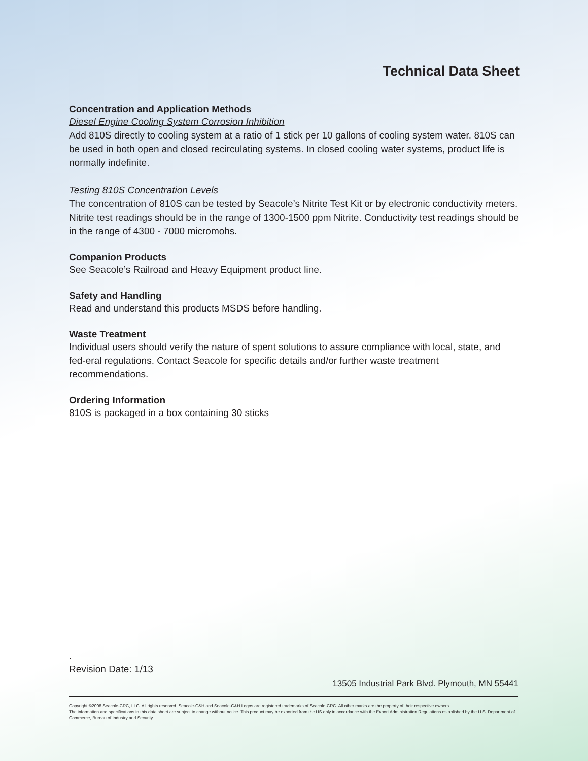Technical Data Sheet
Concentration and Application Methods
Diesel Engine Cooling System Corrosion Inhibition
Add 810S directly to cooling system at a ratio of 1 stick per 10 gallons of cooling system water. 810S can be used in both open and closed recirculating systems. In closed cooling water systems, product life is normally indefinite.
Testing 810S Concentration Levels
The concentration of 810S can be tested by Seacole’s Nitrite Test Kit or by electronic conductivity meters. Nitrite test readings should be in the range of 1300-1500 ppm Nitrite. Conductivity test readings should be in the range of 4300 - 7000 micromohs.
Companion Products
See Seacole’s Railroad and Heavy Equipment product line.
Safety and Handling
Read and understand this products MSDS before handling.
Waste Treatment
Individual users should verify the nature of spent solutions to assure compliance with local, state, and fed-eral regulations. Contact Seacole for specific details and/or further waste treatment recommendations.
Ordering Information
810S is packaged in a box containing 30 sticks
.
Revision Date: 1/13
13505 Industrial Park Blvd. Plymouth, MN 55441
Copyright ©2008 Seacole-CRC, LLC. All rights reserved. Seacole-C&H and Seacole-C&H Logos are registered trademarks of Seacole-CRC. All other marks are the property of their respective owners.
The information and specifications in this data sheet are subject to change without notice. This product may be exported from the US only in accordance with the Export Administration Regulations established by the U.S. Department of Commerce, Bureau of Industry and Security.